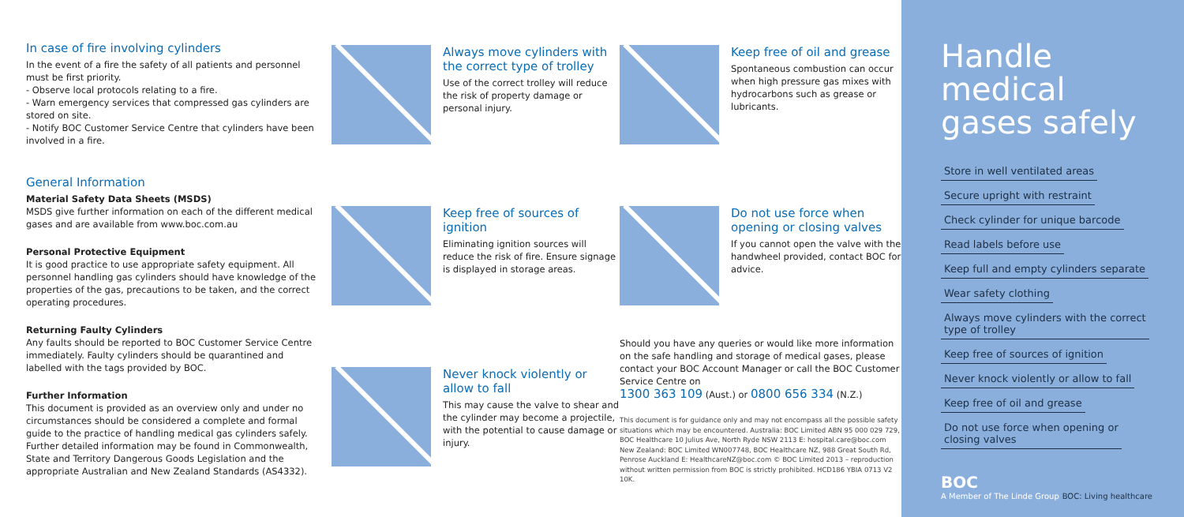In case of fire involving cylinders
In the event of a fire the safety of all patients and personnel must be first priority.
- Observe local protocols relating to a fire.
- Warn emergency services that compressed gas cylinders are stored on site.
- Notify BOC Customer Service Centre that cylinders have been involved in a fire.
General Information
Material Safety Data Sheets (MSDS)
MSDS give further information on each of the different medical gases and are available from www.boc.com.au
Personal Protective Equipment
It is good practice to use appropriate safety equipment. All personnel handling gas cylinders should have knowledge of the properties of the gas, precautions to be taken, and the correct operating procedures.
Returning Faulty Cylinders
Any faults should be reported to BOC Customer Service Centre immediately. Faulty cylinders should be quarantined and labelled with the tags provided by BOC.
Further Information
This document is provided as an overview only and under no circumstances should be considered a complete and formal guide to the practice of handling medical gas cylinders safely. Further detailed information may be found in Commonwealth, State and Territory Dangerous Goods Legislation and the appropriate Australian and New Zealand Standards (AS4332).
Always move cylinders with the correct type of trolley
Use of the correct trolley will reduce the risk of property damage or personal injury.
Keep free of sources of ignition
Eliminating ignition sources will reduce the risk of fire. Ensure signage is displayed in storage areas.
Never knock violently or allow to fall
This may cause the valve to shear and the cylinder may become a projectile, with the potential to cause damage or injury.
Keep free of oil and grease
Spontaneous combustion can occur when high pressure gas mixes with hydrocarbons such as grease or lubricants.
Do not use force when opening or closing valves
If you cannot open the valve with the handwheel provided, contact BOC for advice.
Should you have any queries or would like more information on the safe handling and storage of medical gases, please contact your BOC Account Manager or call the BOC Customer Service Centre on
1300 363 109 (Aust.) or 0800 656 334 (N.Z.)
This document is for guidance only and may not encompass all the possible safety situations which may be encountered. Australia: BOC Limited ABN 95 000 029 729, BOC Healthcare 10 Julius Ave, North Ryde NSW 2113 E: hospital.care@boc.com New Zealand: BOC Limited WN007748, BOC Healthcare NZ, 988 Great South Rd, Penrose Auckland E: HealthcareNZ@boc.com © BOC Limited 2013 – reproduction without written permission from BOC is strictly prohibited. HCD186 YBIA 0713 V2 10K.
Handle medical gases safely
Store in well ventilated areas
Secure upright with restraint
Check cylinder for unique barcode
Read labels before use
Keep full and empty cylinders separate
Wear safety clothing
Always move cylinders with the correct
type of trolley
Keep free of sources of ignition
Never knock violently or allow to fall
Keep free of oil and grease
Do not use force when opening or
closing valves
BOC
A Member of The Linde Group
BOC: Living healthcare